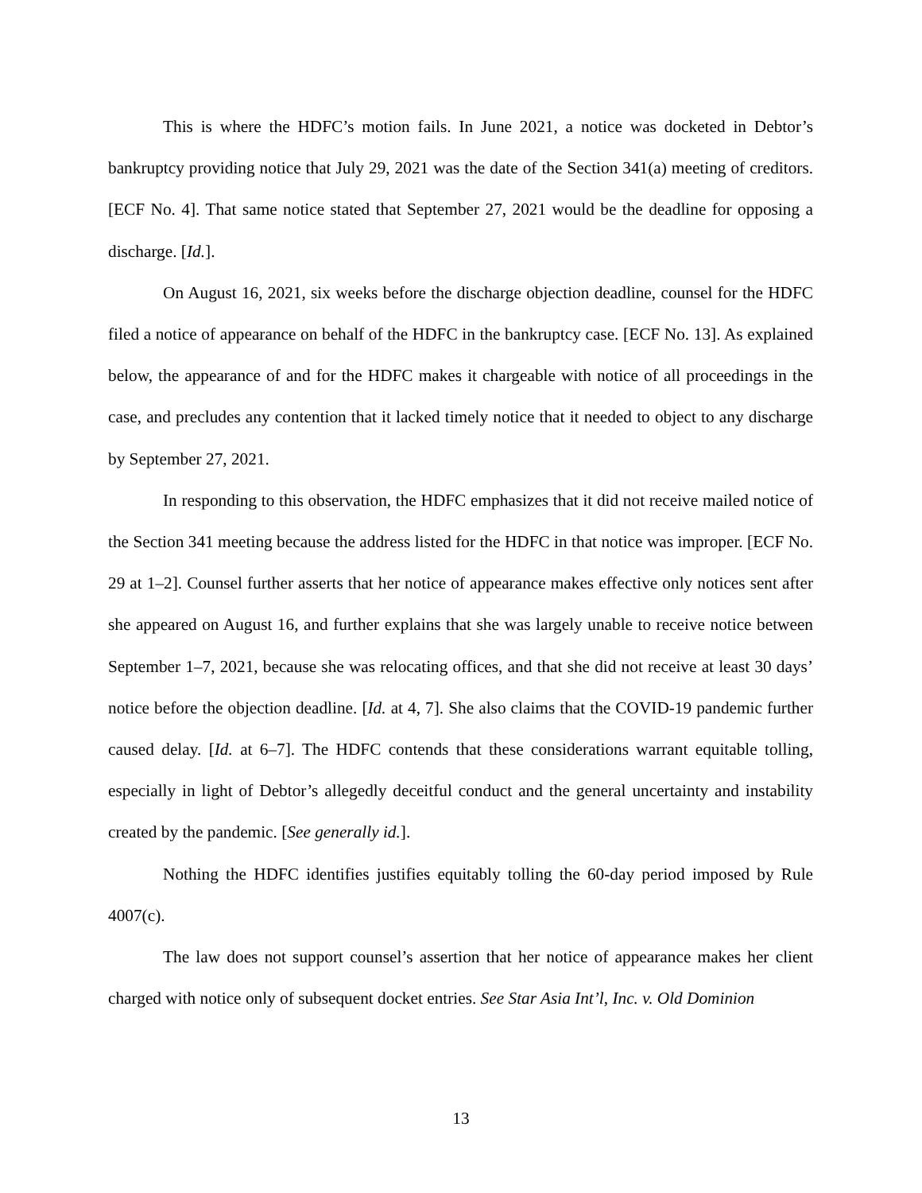This is where the HDFC’s motion fails. In June 2021, a notice was docketed in Debtor’s bankruptcy providing notice that July 29, 2021 was the date of the Section 341(a) meeting of creditors. [ECF No. 4]. That same notice stated that September 27, 2021 would be the deadline for opposing a discharge. [Id.].
On August 16, 2021, six weeks before the discharge objection deadline, counsel for the HDFC filed a notice of appearance on behalf of the HDFC in the bankruptcy case. [ECF No. 13]. As explained below, the appearance of and for the HDFC makes it chargeable with notice of all proceedings in the case, and precludes any contention that it lacked timely notice that it needed to object to any discharge by September 27, 2021.
In responding to this observation, the HDFC emphasizes that it did not receive mailed notice of the Section 341 meeting because the address listed for the HDFC in that notice was improper. [ECF No. 29 at 1–2]. Counsel further asserts that her notice of appearance makes effective only notices sent after she appeared on August 16, and further explains that she was largely unable to receive notice between September 1–7, 2021, because she was relocating offices, and that she did not receive at least 30 days’ notice before the objection deadline. [Id. at 4, 7]. She also claims that the COVID-19 pandemic further caused delay. [Id. at 6–7]. The HDFC contends that these considerations warrant equitable tolling, especially in light of Debtor’s allegedly deceitful conduct and the general uncertainty and instability created by the pandemic. [See generally id.].
Nothing the HDFC identifies justifies equitably tolling the 60-day period imposed by Rule 4007(c).
The law does not support counsel’s assertion that her notice of appearance makes her client charged with notice only of subsequent docket entries. See Star Asia Int’l, Inc. v. Old Dominion
13